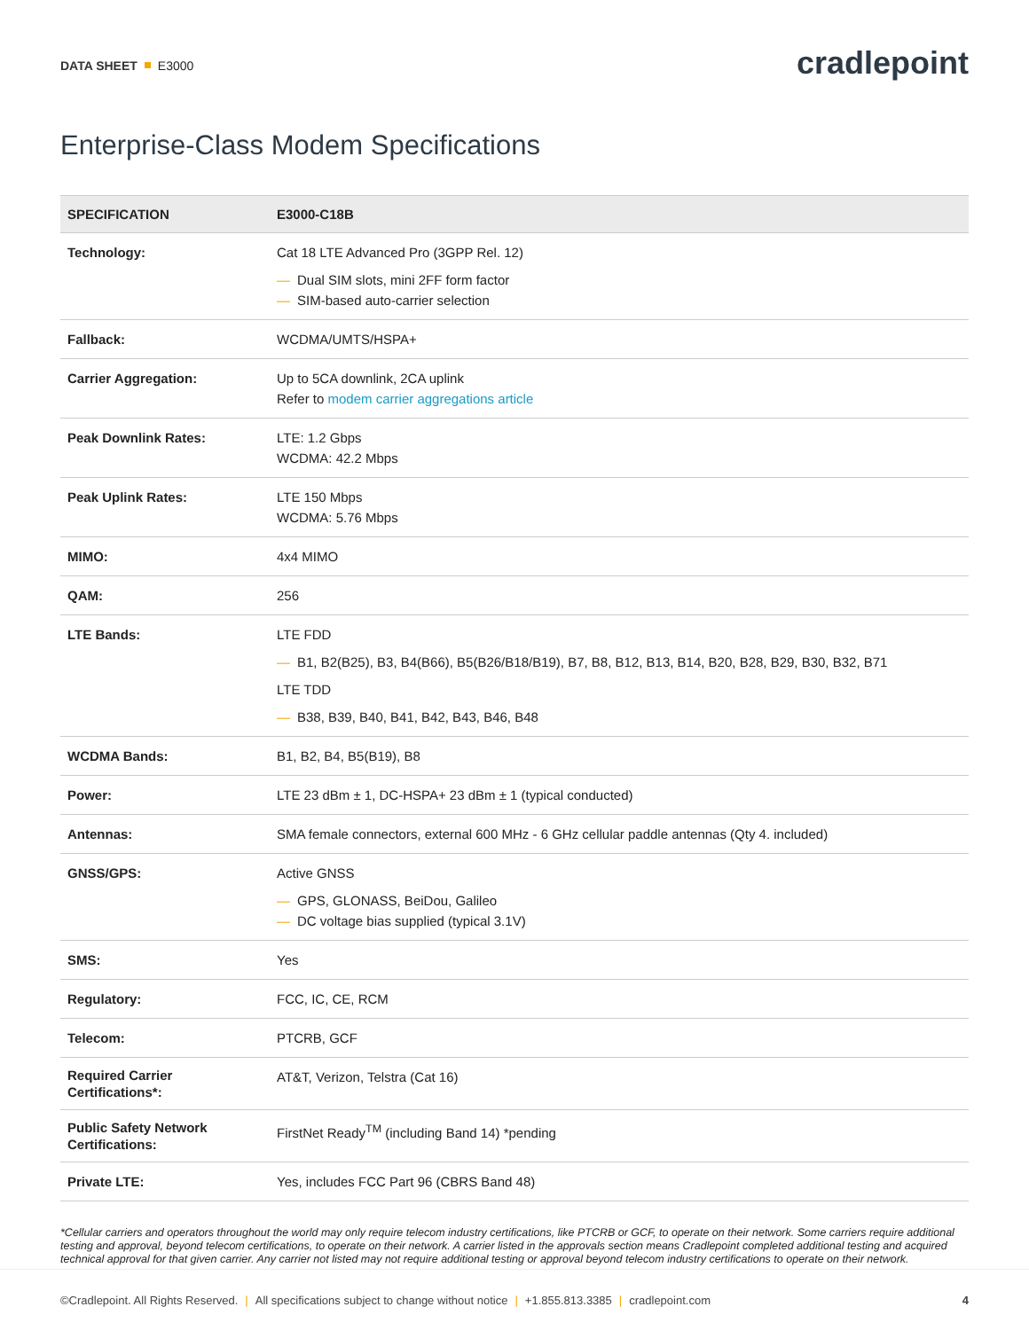DATA SHEET E3000
cradlepoint
Enterprise-Class Modem Specifications
| SPECIFICATION | E3000-C18B |
| --- | --- |
| Technology: | Cat 18 LTE Advanced Pro (3GPP Rel. 12) — Dual SIM slots, mini 2FF form factor — SIM-based auto-carrier selection |
| Fallback: | WCDMA/UMTS/HSPA+ |
| Carrier Aggregation: | Up to 5CA downlink, 2CA uplink Refer to modem carrier aggregations article |
| Peak Downlink Rates: | LTE: 1.2 Gbps WCDMA: 42.2 Mbps |
| Peak Uplink Rates: | LTE 150 Mbps WCDMA: 5.76 Mbps |
| MIMO: | 4x4 MIMO |
| QAM: | 256 |
| LTE Bands: | LTE FDD — B1, B2(B25), B3, B4(B66), B5(B26/B18/B19), B7, B8, B12, B13, B14, B20, B28, B29, B30, B32, B71 LTE TDD — B38, B39, B40, B41, B42, B43, B46, B48 |
| WCDMA Bands: | B1, B2, B4, B5(B19), B8 |
| Power: | LTE 23 dBm ± 1, DC-HSPA+ 23 dBm ± 1 (typical conducted) |
| Antennas: | SMA female connectors, external 600 MHz - 6 GHz cellular paddle antennas (Qty 4. included) |
| GNSS/GPS: | Active GNSS — GPS, GLONASS, BeiDou, Galileo — DC voltage bias supplied (typical 3.1V) |
| SMS: | Yes |
| Regulatory: | FCC, IC, CE, RCM |
| Telecom: | PTCRB, GCF |
| Required Carrier Certifications*: | AT&T, Verizon, Telstra (Cat 16) |
| Public Safety Network Certifications: | FirstNet Ready<sup>TM</sup> (including Band 14) *pending |
| Private LTE: | Yes, includes FCC Part 96 (CBRS Band 48) |
*Cellular carriers and operators throughout the world may only require telecom industry certifications, like PTCRB or GCF, to operate on their network. Some carriers require additional testing and approval, beyond telecom certifications, to operate on their network. A carrier listed in the approvals section means Cradlepoint completed additional testing and acquired technical approval for that given carrier. Any carrier not listed may not require additional testing or approval beyond telecom industry certifications to operate on their network.
©Cradlepoint. All Rights Reserved. | All specifications subject to change without notice | +1.855.813.3385 | cradlepoint.com
4